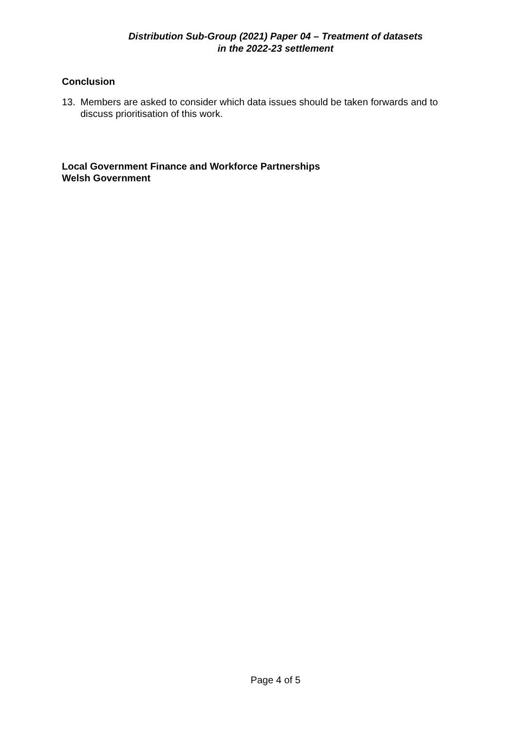Distribution Sub-Group (2021) Paper 04 – Treatment of datasets
in the 2022-23 settlement
Conclusion
13. Members are asked to consider which data issues should be taken forwards and to discuss prioritisation of this work.
Local Government Finance and Workforce Partnerships
Welsh Government
Page 4 of 5